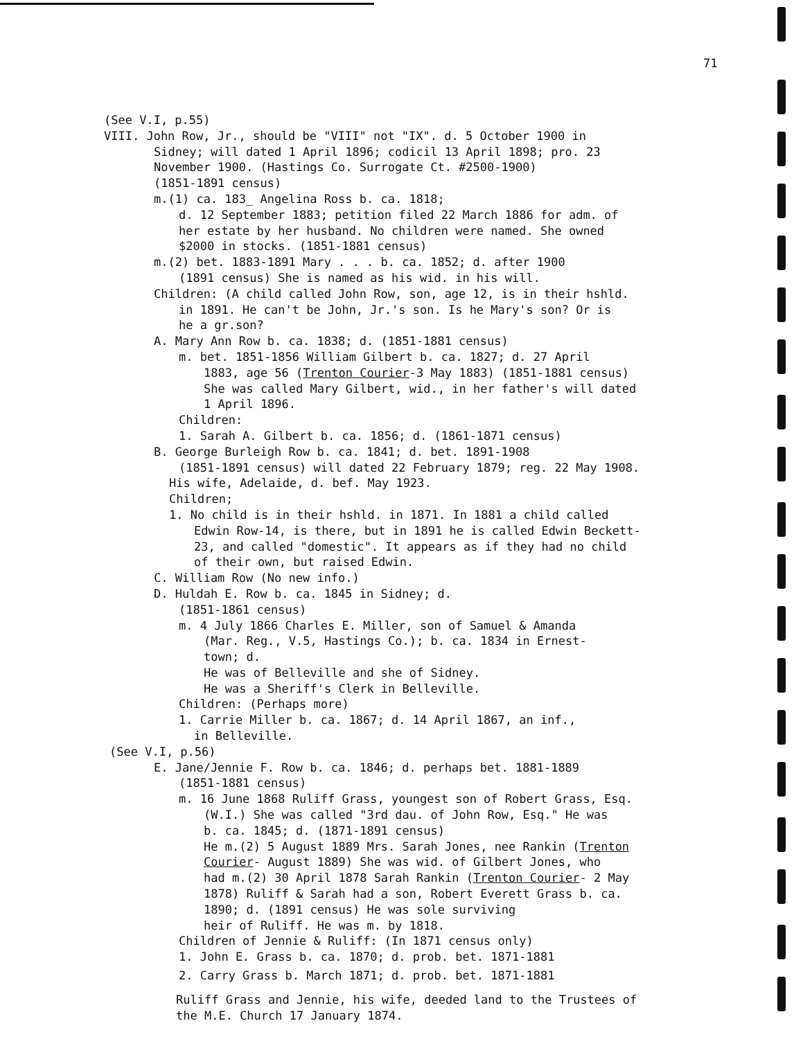71
(See V.I, p.55)
VIII. John Row, Jr., should be "VIII" not "IX". d. 5 October 1900 in
Sidney; will dated 1 April 1896; codicil 13 April 1898; pro. 23
November 1900. (Hastings Co. Surrogate Ct. #2500-1900)
(1851-1891 census)
m.(1) ca. 183_ Angelina Ross b. ca. 1818;
d. 12 September 1883; petition filed 22 March 1886 for adm. of
her estate by her husband. No children were named. She owned
$2000 in stocks. (1851-1881 census)
m.(2) bet. 1883-1891 Mary . . . b. ca. 1852; d. after 1900
(1891 census) She is named as his wid. in his will.
Children: (A child called John Row, son, age 12, is in their hshld.
in 1891. He can't be John, Jr.'s son. Is he Mary's son? Or is
he a gr.son?
A. Mary Ann Row b. ca. 1838; d. (1851-1881 census)
m. bet. 1851-1856 William Gilbert b. ca. 1827; d. 27 April
1883, age 56 (Trenton Courier-3 May 1883) (1851-1881 census)
She was called Mary Gilbert, wid., in her father's will dated
1 April 1896.
Children:
1. Sarah A. Gilbert b. ca. 1856; d. (1861-1871 census)
B. George Burleigh Row b. ca. 1841; d. bet. 1891-1908
(1851-1891 census) will dated 22 February 1879; reg. 22 May 1908.
His wife, Adelaide, d. bef. May 1923.
Children;
1. No child is in their hshld. in 1871. In 1881 a child called
Edwin Row-14, is there, but in 1891 he is called Edwin Beckett-
23, and called "domestic". It appears as if they had no child
of their own, but raised Edwin.
C. William Row (No new info.)
D. Huldah E. Row b. ca. 1845 in Sidney; d.
(1851-1861 census)
m. 4 July 1866 Charles E. Miller, son of Samuel & Amanda
(Mar. Reg., V.5, Hastings Co.); b. ca. 1834 in Ernest-
town; d.
He was of Belleville and she of Sidney.
He was a Sheriff's Clerk in Belleville.
Children: (Perhaps more)
1. Carrie Miller b. ca. 1867; d. 14 April 1867, an inf.,
in Belleville.
(See V.I, p.56)
E. Jane/Jennie F. Row b. ca. 1846; d. perhaps bet. 1881-1889
(1851-1881 census)
m. 16 June 1868 Ruliff Grass, youngest son of Robert Grass, Esq.
(W.I.) She was called "3rd dau. of John Row, Esq." He was
b. ca. 1845; d. (1871-1891 census)
He m.(2) 5 August 1889 Mrs. Sarah Jones, nee Rankin (Trenton
Courier- August 1889) She was wid. of Gilbert Jones, who
had m.(2) 30 April 1878 Sarah Rankin (Trenton Courier- 2 May
1878) Ruliff & Sarah had a son, Robert Everett Grass b. ca.
1890; d. (1891 census) He was sole surviving
heir of Ruliff. He was m. by 1818.
Children of Jennie & Ruliff: (In 1871 census only)
1. John E. Grass b. ca. 1870; d. prob. bet. 1871-1881
2. Carry Grass b. March 1871; d. prob. bet. 1871-1881
Ruliff Grass and Jennie, his wife, deeded land to the Trustees of
the M.E. Church 17 January 1874.